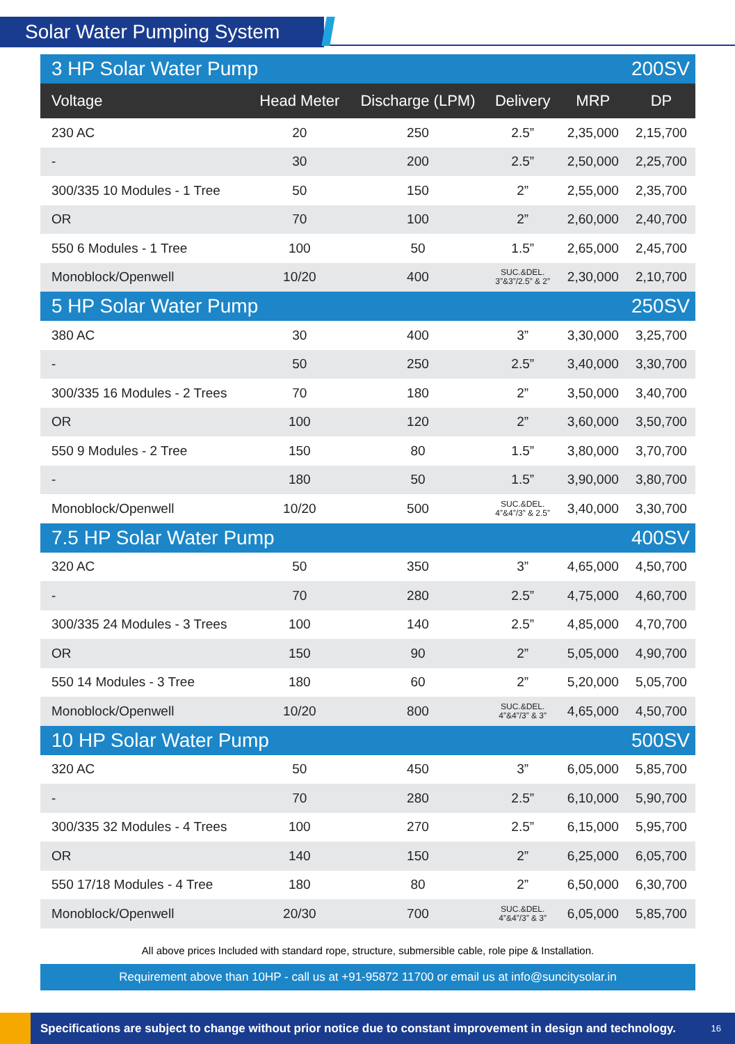Solar Water Pumping System
| 3 HP Solar Water Pump | | | | 200SV | |
| Voltage | Head Meter | Discharge (LPM) | Delivery | MRP | DP |
| 230 AC | 20 | 250 | 2.5” | 2,35,000 | 2,15,700 |
| - | 30 | 200 | 2.5” | 2,50,000 | 2,25,700 |
| 300/335 10 Modules - 1 Tree | 50 | 150 | 2” | 2,55,000 | 2,35,700 |
| OR | 70 | 100 | 2” | 2,60,000 | 2,40,700 |
| 550 6 Modules - 1 Tree | 100 | 50 | 1.5” | 2,65,000 | 2,45,700 |
| Monoblock/Openwell | 10/20 | 400 | SUC.&DEL. 3”&3”/2.5” & 2” | 2,30,000 | 2,10,700 |
| 5 HP Solar Water Pump | | | | 250SV | |
| 380 AC | 30 | 400 | 3” | 3,30,000 | 3,25,700 |
| - | 50 | 250 | 2.5” | 3,40,000 | 3,30,700 |
| 300/335 16 Modules - 2 Trees | 70 | 180 | 2” | 3,50,000 | 3,40,700 |
| OR | 100 | 120 | 2” | 3,60,000 | 3,50,700 |
| 550 9 Modules - 2 Tree | 150 | 80 | 1.5” | 3,80,000 | 3,70,700 |
| - | 180 | 50 | 1.5” | 3,90,000 | 3,80,700 |
| Monoblock/Openwell | 10/20 | 500 | SUC.&DEL. 4”&4”/3” & 2.5” | 3,40,000 | 3,30,700 |
| 7.5 HP Solar Water Pump | | | | 400SV | |
| 320 AC | 50 | 350 | 3” | 4,65,000 | 4,50,700 |
| - | 70 | 280 | 2.5” | 4,75,000 | 4,60,700 |
| 300/335 24 Modules - 3 Trees | 100 | 140 | 2.5” | 4,85,000 | 4,70,700 |
| OR | 150 | 90 | 2” | 5,05,000 | 4,90,700 |
| 550 14 Modules - 3 Tree | 180 | 60 | 2” | 5,20,000 | 5,05,700 |
| Monoblock/Openwell | 10/20 | 800 | SUC.&DEL. 4”&4”/3” & 3” | 4,65,000 | 4,50,700 |
| 10 HP Solar Water Pump | | | | 500SV | |
| 320 AC | 50 | 450 | 3” | 6,05,000 | 5,85,700 |
| - | 70 | 280 | 2.5” | 6,10,000 | 5,90,700 |
| 300/335 32 Modules - 4 Trees | 100 | 270 | 2.5” | 6,15,000 | 5,95,700 |
| OR | 140 | 150 | 2” | 6,25,000 | 6,05,700 |
| 550 17/18 Modules - 4 Tree | 180 | 80 | 2” | 6,50,000 | 6,30,700 |
| Monoblock/Openwell | 20/30 | 700 | SUC.&DEL. 4”&4”/3” & 3” | 6,05,000 | 5,85,700 |
All above prices Included with standard rope, structure, submersible cable, role pipe & Installation.
Requirement above than 10HP - call us at +91-95872 11700 or email us at info@suncitysolar.in
Specifications are subject to change without prior notice due to constant improvement in design and technology. 16